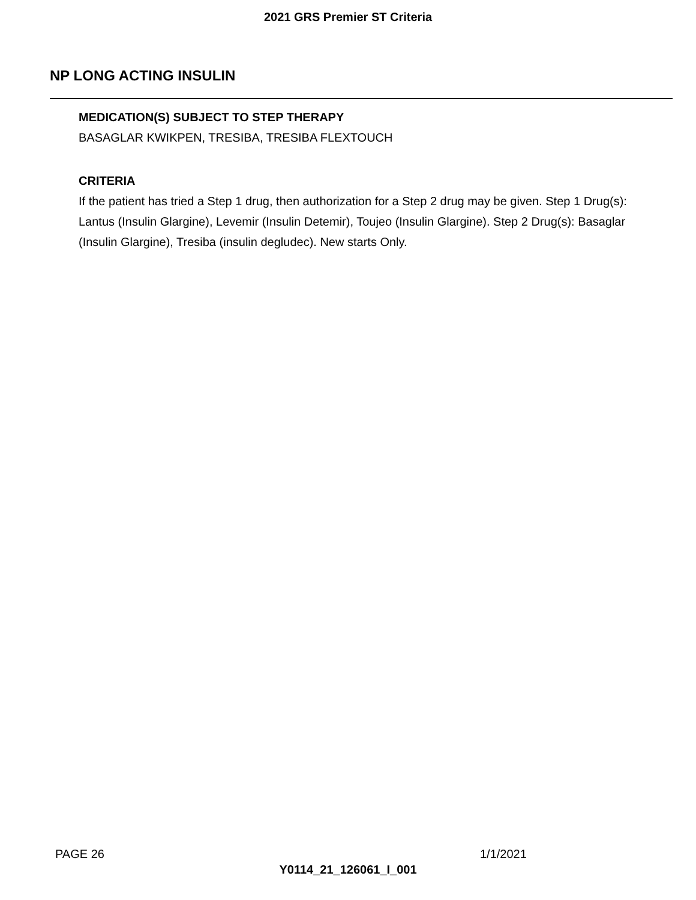2021 GRS Premier ST Criteria
NP LONG ACTING INSULIN
MEDICATION(S) SUBJECT TO STEP THERAPY
BASAGLAR KWIKPEN, TRESIBA, TRESIBA FLEXTOUCH
CRITERIA
If the patient has tried a Step 1 drug, then authorization for a Step 2 drug may be given. Step 1 Drug(s): Lantus (Insulin Glargine), Levemir (Insulin Detemir), Toujeo (Insulin Glargine). Step 2 Drug(s): Basaglar (Insulin Glargine), Tresiba (insulin degludec). New starts Only.
PAGE 26 1/1/2021
Y0114_21_126061_I_001